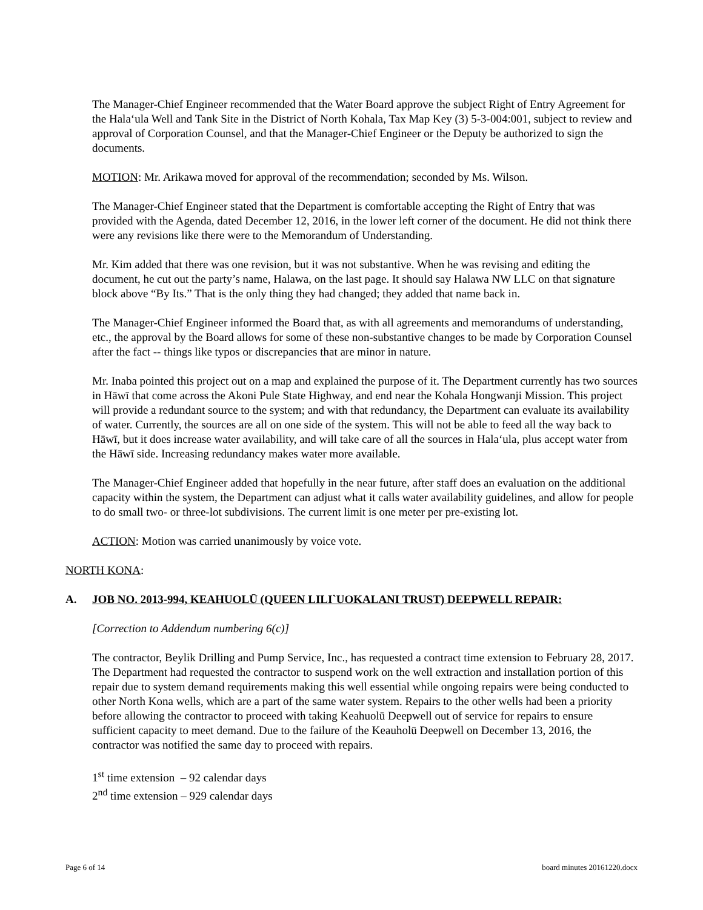The Manager-Chief Engineer recommended that the Water Board approve the subject Right of Entry Agreement for the Hala‘ula Well and Tank Site in the District of North Kohala, Tax Map Key (3) 5-3-004:001, subject to review and approval of Corporation Counsel, and that the Manager-Chief Engineer or the Deputy be authorized to sign the documents.
MOTION: Mr. Arikawa moved for approval of the recommendation; seconded by Ms. Wilson.
The Manager-Chief Engineer stated that the Department is comfortable accepting the Right of Entry that was provided with the Agenda, dated December 12, 2016, in the lower left corner of the document. He did not think there were any revisions like there were to the Memorandum of Understanding.
Mr. Kim added that there was one revision, but it was not substantive. When he was revising and editing the document, he cut out the party’s name, Halawa, on the last page. It should say Halawa NW LLC on that signature block above “By Its.” That is the only thing they had changed; they added that name back in.
The Manager-Chief Engineer informed the Board that, as with all agreements and memorandums of understanding, etc., the approval by the Board allows for some of these non-substantive changes to be made by Corporation Counsel after the fact -- things like typos or discrepancies that are minor in nature.
Mr. Inaba pointed this project out on a map and explained the purpose of it. The Department currently has two sources in Hāwī that come across the Akoni Pule State Highway, and end near the Kohala Hongwanji Mission. This project will provide a redundant source to the system; and with that redundancy, the Department can evaluate its availability of water. Currently, the sources are all on one side of the system. This will not be able to feed all the way back to Hāwī, but it does increase water availability, and will take care of all the sources in Hala‘ula, plus accept water from the Hāwī side. Increasing redundancy makes water more available.
The Manager-Chief Engineer added that hopefully in the near future, after staff does an evaluation on the additional capacity within the system, the Department can adjust what it calls water availability guidelines, and allow for people to do small two- or three-lot subdivisions. The current limit is one meter per pre-existing lot.
ACTION: Motion was carried unanimously by voice vote.
NORTH KONA:
A. JOB NO. 2013-994, KEAHUOLŪ (QUEEN LILI`UOKALANI TRUST) DEEPWELL REPAIR:
[Correction to Addendum numbering 6(c)]
The contractor, Beylik Drilling and Pump Service, Inc., has requested a contract time extension to February 28, 2017. The Department had requested the contractor to suspend work on the well extraction and installation portion of this repair due to system demand requirements making this well essential while ongoing repairs were being conducted to other North Kona wells, which are a part of the same water system. Repairs to the other wells had been a priority before allowing the contractor to proceed with taking Keahuolū Deepwell out of service for repairs to ensure sufficient capacity to meet demand. Due to the failure of the Keauholū Deepwell on December 13, 2016, the contractor was notified the same day to proceed with repairs.
1<sup>st</sup> time extension – 92 calendar days
2<sup>nd</sup> time extension – 929 calendar days
Page 6 of 14 board minutes 20161220.docx